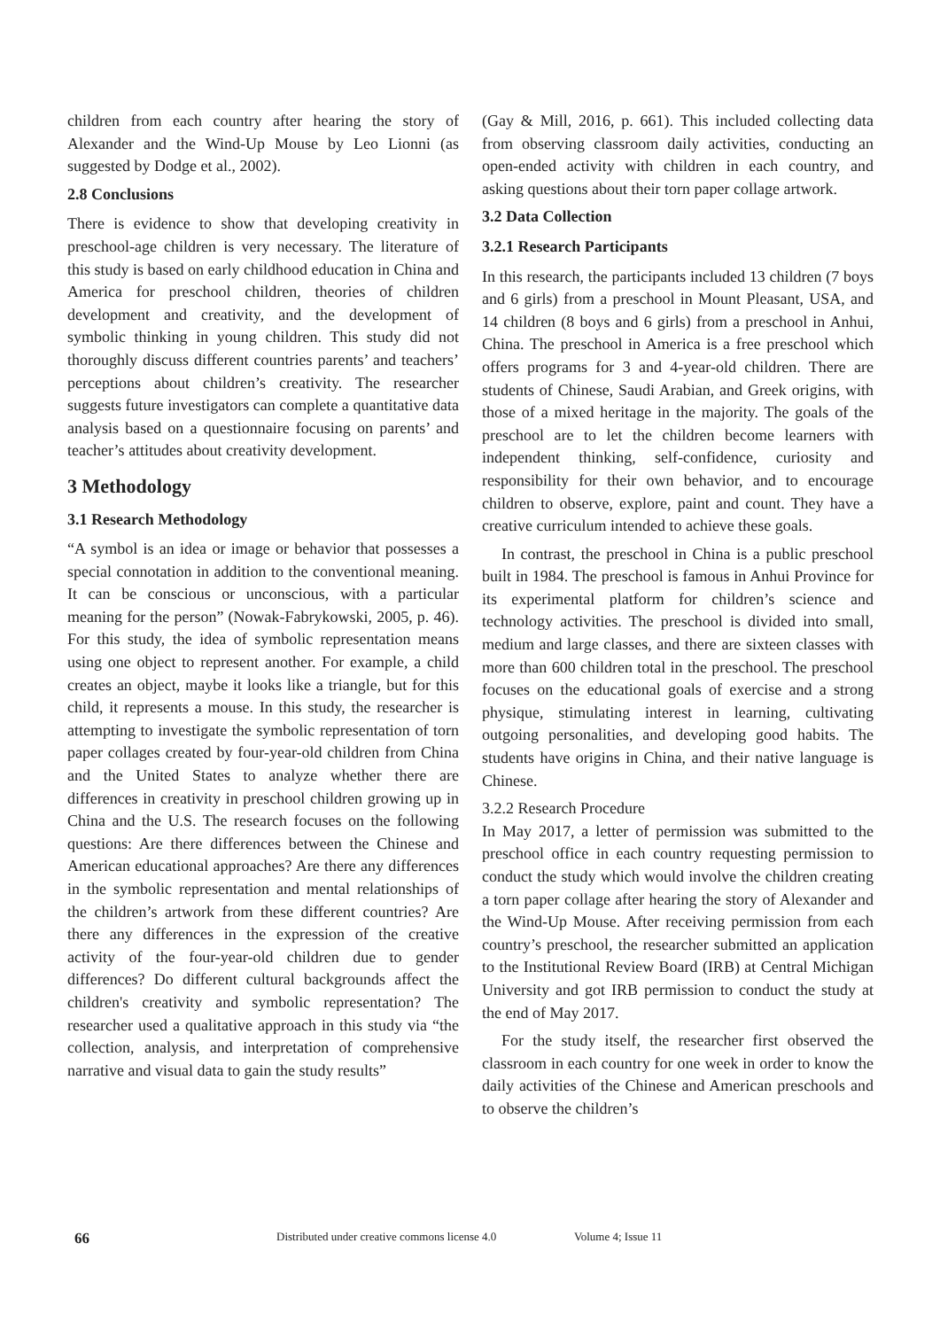children from each country after hearing the story of Alexander and the Wind-Up Mouse by Leo Lionni (as suggested by Dodge et al., 2002).
2.8 Conclusions
There is evidence to show that developing creativity in preschool-age children is very necessary. The literature of this study is based on early childhood education in China and America for preschool children, theories of children development and creativity, and the development of symbolic thinking in young children. This study did not thoroughly discuss different countries parents’ and teachers’ perceptions about children’s creativity. The researcher suggests future investigators can complete a quantitative data analysis based on a questionnaire focusing on parents’ and teacher’s attitudes about creativity development.
3 Methodology
3.1 Research Methodology
“A symbol is an idea or image or behavior that possesses a special connotation in addition to the conventional meaning. It can be conscious or unconscious, with a particular meaning for the person” (Nowak-Fabrykowski, 2005, p. 46). For this study, the idea of symbolic representation means using one object to represent another. For example, a child creates an object, maybe it looks like a triangle, but for this child, it represents a mouse. In this study, the researcher is attempting to investigate the symbolic representation of torn paper collages created by four-year-old children from China and the United States to analyze whether there are differences in creativity in preschool children growing up in China and the U.S. The research focuses on the following questions: Are there differences between the Chinese and American educational approaches? Are there any differences in the symbolic representation and mental relationships of the children’s artwork from these different countries? Are there any differences in the expression of the creative activity of the four-year-old children due to gender differences? Do different cultural backgrounds affect the children's creativity and symbolic representation? The researcher used a qualitative approach in this study via “the collection, analysis, and interpretation of comprehensive narrative and visual data to gain the study results”
(Gay & Mill, 2016, p. 661). This included collecting data from observing classroom daily activities, conducting an open-ended activity with children in each country, and asking questions about their torn paper collage artwork.
3.2 Data Collection
3.2.1 Research Participants
In this research, the participants included 13 children (7 boys and 6 girls) from a preschool in Mount Pleasant, USA, and 14 children (8 boys and 6 girls) from a preschool in Anhui, China. The preschool in America is a free preschool which offers programs for 3 and 4-year-old children. There are students of Chinese, Saudi Arabian, and Greek origins, with those of a mixed heritage in the majority. The goals of the preschool are to let the children become learners with independent thinking, self-confidence, curiosity and responsibility for their own behavior, and to encourage children to observe, explore, paint and count. They have a creative curriculum intended to achieve these goals.
In contrast, the preschool in China is a public preschool built in 1984. The preschool is famous in Anhui Province for its experimental platform for children’s science and technology activities. The preschool is divided into small, medium and large classes, and there are sixteen classes with more than 600 children total in the preschool. The preschool focuses on the educational goals of exercise and a strong physique, stimulating interest in learning, cultivating outgoing personalities, and developing good habits. The students have origins in China, and their native language is Chinese.
3.2.2 Research Procedure
In May 2017, a letter of permission was submitted to the preschool office in each country requesting permission to conduct the study which would involve the children creating a torn paper collage after hearing the story of Alexander and the Wind-Up Mouse. After receiving permission from each country’s preschool, the researcher submitted an application to the Institutional Review Board (IRB) at Central Michigan University and got IRB permission to conduct the study at the end of May 2017.
For the study itself, the researcher first observed the classroom in each country for one week in order to know the daily activities of the Chinese and American preschools and to observe the children’s
66 Distributed under creative commons license 4.0 Volume 4; Issue 11